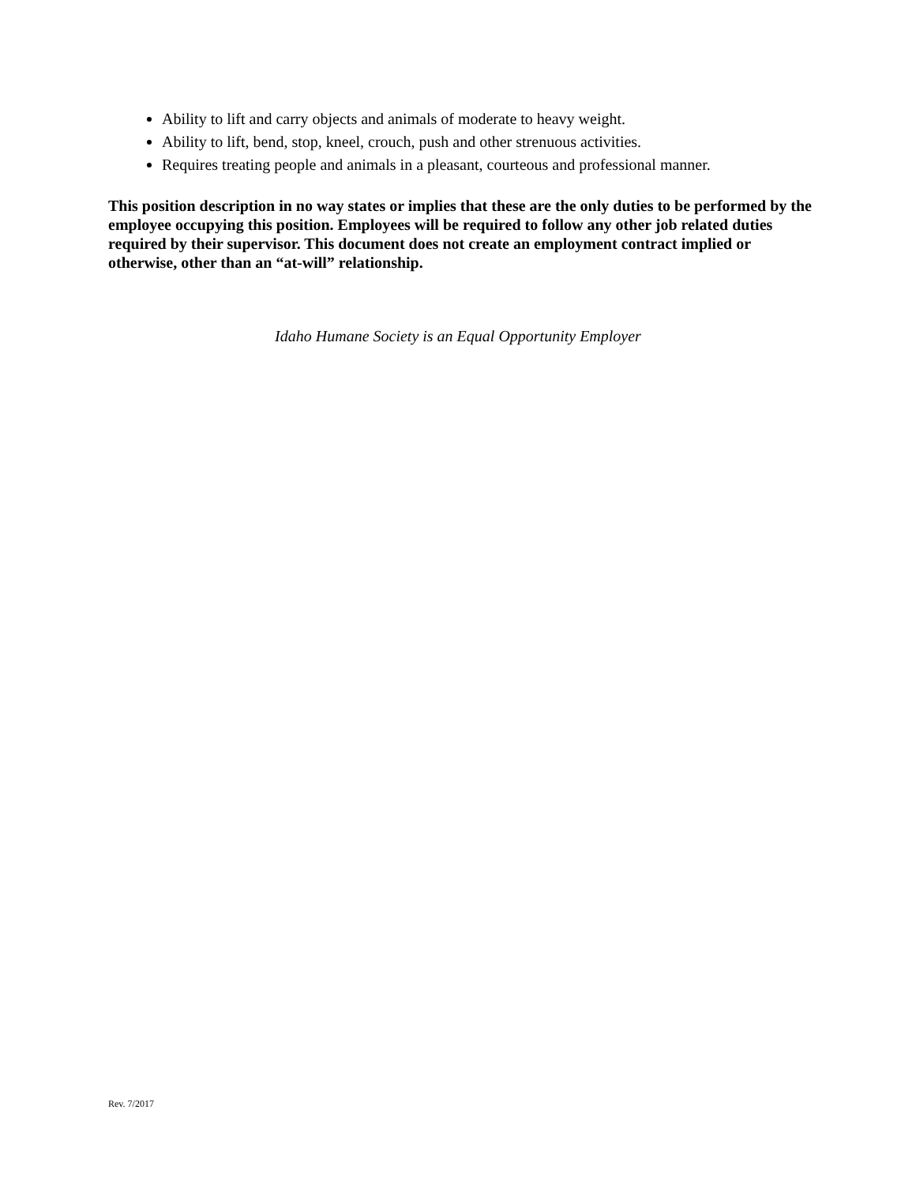Ability to lift and carry objects and animals of moderate to heavy weight.
Ability to lift, bend, stop, kneel, crouch, push and other strenuous activities.
Requires treating people and animals in a pleasant, courteous and professional manner.
This position description in no way states or implies that these are the only duties to be performed by the employee occupying this position. Employees will be required to follow any other job related duties required by their supervisor. This document does not create an employment contract implied or otherwise, other than an “at-will” relationship.
Idaho Humane Society is an Equal Opportunity Employer
Rev. 7/2017